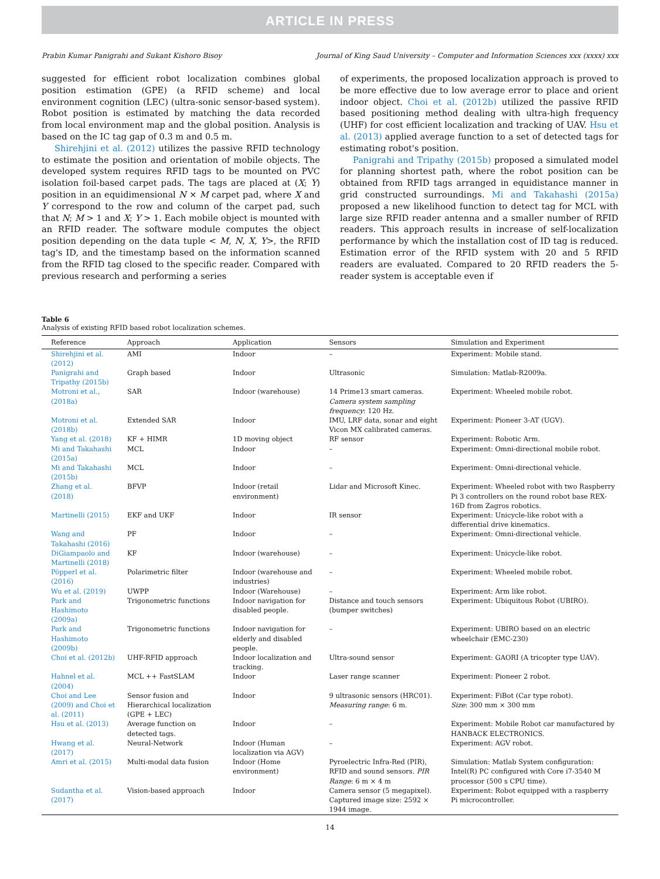ARTICLE IN PRESS
Prabin Kumar Panigrahi and Sukant Kishoro Bisoy Journal of King Saud University – Computer and Information Sciences xxx (xxxx) xxx
suggested for efficient robot localization combines global position estimation (GPE) (a RFID scheme) and local environment cognition (LEC) (ultra-sonic sensor-based system). Robot position is estimated by matching the data recorded from local environment map and the global position. Analysis is based on the IC tag gap of 0.3 m and 0.5 m.
Shirehjini et al. (2012) utilizes the passive RFID technology to estimate the position and orientation of mobile objects. The developed system requires RFID tags to be mounted on PVC isolation foil-based carpet pads. The tags are placed at (X; Y) position in an equidimensional N × M carpet pad, where X and Y correspond to the row and column of the carpet pad, such that N; M > 1 and X; Y > 1. Each mobile object is mounted with an RFID reader. The software module computes the object position depending on the data tuple < M, N, X, Y>, the RFID tag's ID, and the timestamp based on the information scanned from the RFID tag closed to the specific reader. Compared with previous research and performing a series
of experiments, the proposed localization approach is proved to be more effective due to low average error to place and orient indoor object. Choi et al. (2012b) utilized the passive RFID based positioning method dealing with ultra-high frequency (UHF) for cost efficient localization and tracking of UAV. Hsu et al. (2013) applied average function to a set of detected tags for estimating robot's position.
Panigrahi and Tripathy (2015b) proposed a simulated model for planning shortest path, where the robot position can be obtained from RFID tags arranged in equidistance manner in grid constructed surroundings. Mi and Takahashi (2015a) proposed a new likelihood function to detect tag for MCL with large size RFID reader antenna and a smaller number of RFID readers. This approach results in increase of self-localization performance by which the installation cost of ID tag is reduced. Estimation error of the RFID system with 20 and 5 RFID readers are evaluated. Compared to 20 RFID readers the 5-reader system is acceptable even if
Table 6
Analysis of existing RFID based robot localization schemes.
| Reference | Approach | Application | Sensors | Simulation and Experiment |
| --- | --- | --- | --- | --- |
| Shirehjini et al. (2012) | AMI | Indoor | – | Experiment: Mobile stand. |
| Panigrahi and Tripathy (2015b) | Graph based | Indoor | Ultrasonic | Simulation: Matlab-R2009a. |
| Motroni et al., (2018a) | SAR | Indoor (warehouse) | 14 Prime13 smart cameras. Camera system sampling frequency : 120 Hz. | Experiment: Wheeled mobile robot. |
| Motroni et al. (2018b) | Extended SAR | Indoor | IMU, LRF data, sonar and eight Vicon MX calibrated cameras. | Experiment: Pioneer 3-AT (UGV). |
| Yang et al. (2018) | KF + HIMR | 1D moving object | RF sensor | Experiment: Robotic Arm. |
| Mi and Takahashi (2015a) | MCL | Indoor | – | Experiment: Omni-directional mobile robot. |
| Mi and Takahashi (2015b) | MCL | Indoor | – | Experiment: Omni-directional vehicle. |
| Zhang et al. (2018) | BFVP | Indoor (retail environment) | Lidar and Microsoft Kinec. | Experiment: Wheeled robot with two Raspberry Pi 3 controllers on the round robot base REX-16D from Zagros robotics. |
| Martinelli (2015) | EKF and UKF | Indoor | IR sensor | Experiment: Unicycle-like robot with a differential drive kinematics. |
| Wang and Takahashi (2016) | PF | Indoor | – | Experiment: Omni-directional vehicle. |
| DiGiampaolo and Martinelli (2018) | KF | Indoor (warehouse) | – | Experiment: Unicycle-like robot. |
| Pöpperl et al. (2016) | Polarimetric filter | Indoor (warehouse and industries) | – | Experiment: Wheeled mobile robot. |
| Wu et al. (2019) | UWPP | Indoor (Warehouse) | – | Experiment: Arm like robot. |
| Park and Hashimoto (2009a) | Trigonometric functions | Indoor navigation for disabled people. | Distance and touch sensors (bumper switches) | Experiment: Ubiquitous Robot (UBIRO). |
| Park and Hashimoto (2009b) | Trigonometric functions | Indoor navigation for elderly and disabled people. | – | Experiment: UBIRO based on an electric wheelchair (EMC-230) |
| Choi et al. (2012b) | UHF-RFID approach | Indoor localization and tracking. | Ultra-sound sensor | Experiment: GAORI (A tricopter type UAV). |
| Hahnel et al. (2004) | MCL ++ FastSLAM | Indoor | Laser range scanner | Experiment: Pioneer 2 robot. |
| Choi and Lee (2009) and Choi et al. (2011) | Sensor fusion and Hierarchical localization (GPE + LEC) | Indoor | 9 ultrasonic sensors (HRC01). Measuring range : 6 m. | Experiment: FiBot (Car type robot). Size : 300 mm × 300 mm |
| Hsu et al. (2013) | Average function on detected tags. | Indoor | – | Experiment: Mobile Robot car manufactured by HANBACK ELECTRONICS. |
| Hwang et al. (2017) | Neural-Network | Indoor (Human localization via AGV) | – | Experiment: AGV robot. |
| Amri et al. (2015) | Multi-modal data fusion | Indoor (Home environment) | Pyroelectric Infra-Red (PIR), RFID and sound sensors. PIR Range : 6 m × 4 m | Simulation: Matlab System configuration: Intel(R) PC configured with Core i7-3540 M processor (500 s CPU time). |
| Sudantha et al. (2017) | Vision-based approach | Indoor | Camera sensor (5 megapixel). Captured image size: 2592 × 1944 image. | Experiment: Robot equipped with a raspberry Pi microcontroller. |
14